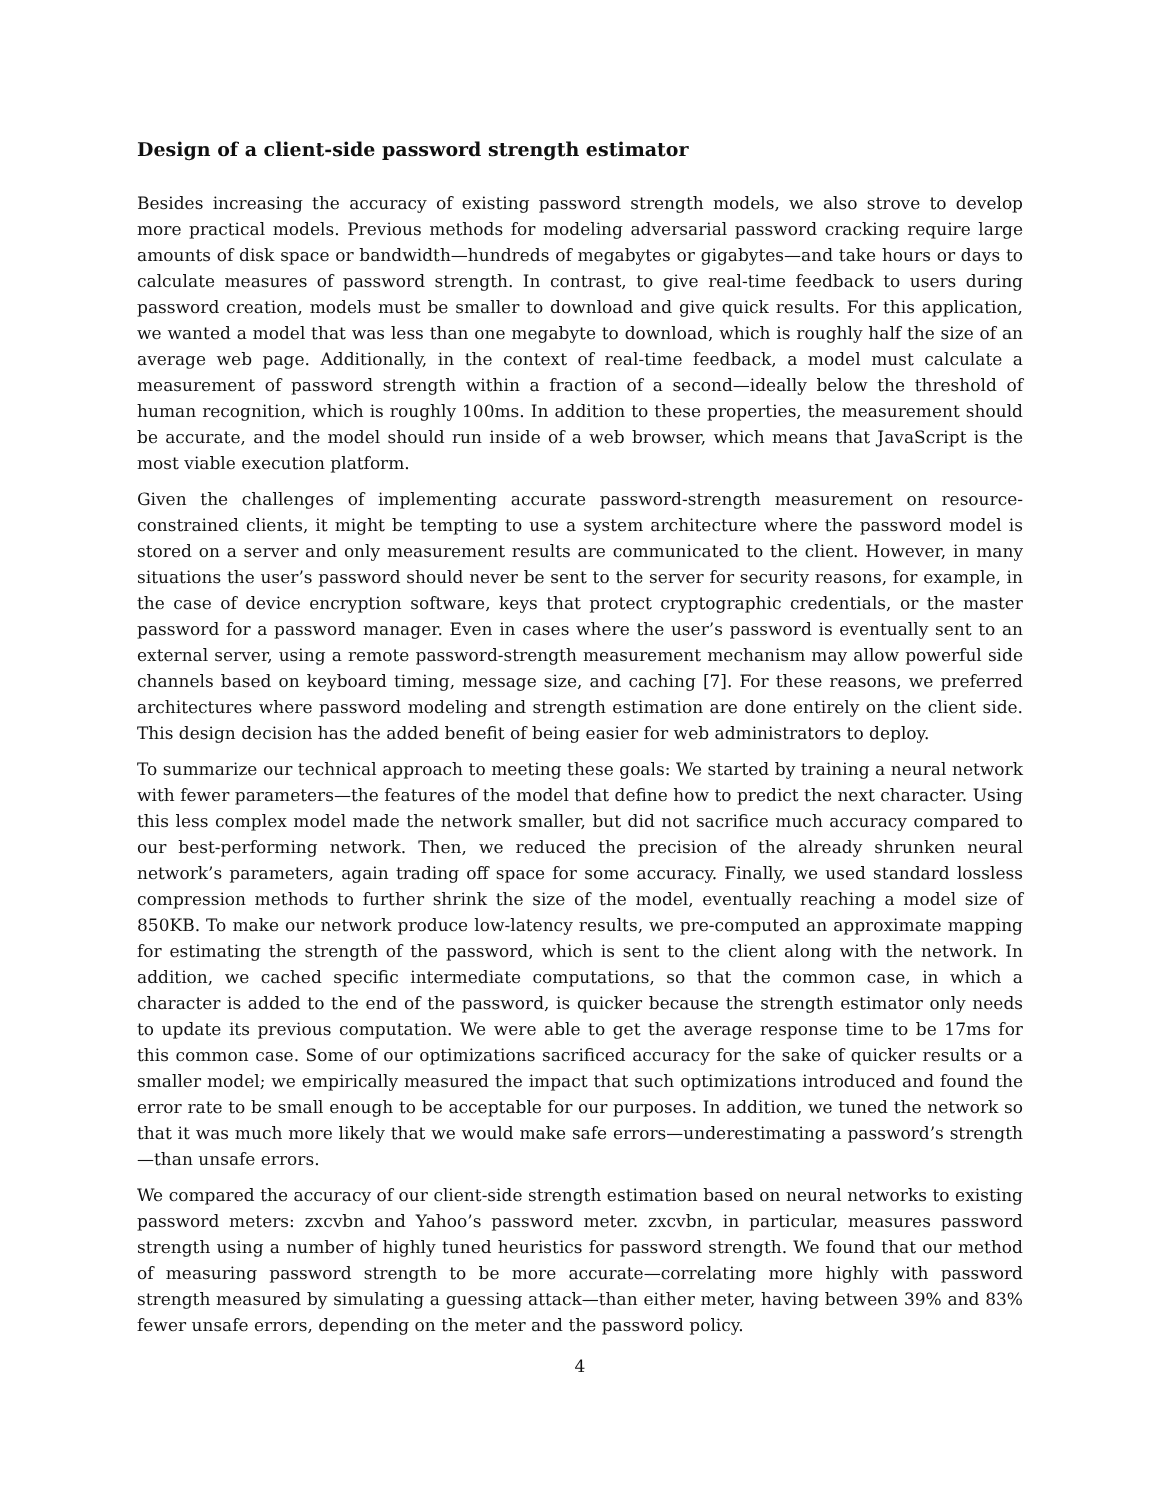Design of a client-side password strength estimator
Besides increasing the accuracy of existing password strength models, we also strove to develop more practical models. Previous methods for modeling adversarial password cracking require large amounts of disk space or bandwidth—hundreds of megabytes or gigabytes—and take hours or days to calculate measures of password strength. In contrast, to give real-time feedback to users during password creation, models must be smaller to download and give quick results. For this application, we wanted a model that was less than one megabyte to download, which is roughly half the size of an average web page. Additionally, in the context of real-time feedback, a model must calculate a measurement of password strength within a fraction of a second—ideally below the threshold of human recognition, which is roughly 100ms. In addition to these properties, the measurement should be accurate, and the model should run inside of a web browser, which means that JavaScript is the most viable execution platform.
Given the challenges of implementing accurate password-strength measurement on resource-constrained clients, it might be tempting to use a system architecture where the password model is stored on a server and only measurement results are communicated to the client. However, in many situations the user’s password should never be sent to the server for security reasons, for example, in the case of device encryption software, keys that protect cryptographic credentials, or the master password for a password manager. Even in cases where the user’s password is eventually sent to an external server, using a remote password-strength measurement mechanism may allow powerful side channels based on keyboard timing, message size, and caching [7]. For these reasons, we preferred architectures where password modeling and strength estimation are done entirely on the client side. This design decision has the added benefit of being easier for web administrators to deploy.
To summarize our technical approach to meeting these goals: We started by training a neural network with fewer parameters—the features of the model that define how to predict the next character. Using this less complex model made the network smaller, but did not sacrifice much accuracy compared to our best-performing network. Then, we reduced the precision of the already shrunken neural network’s parameters, again trading off space for some accuracy. Finally, we used standard lossless compression methods to further shrink the size of the model, eventually reaching a model size of 850KB. To make our network produce low-latency results, we pre-computed an approximate mapping for estimating the strength of the password, which is sent to the client along with the network. In addition, we cached specific intermediate computations, so that the common case, in which a character is added to the end of the password, is quicker because the strength estimator only needs to update its previous computation. We were able to get the average response time to be 17ms for this common case. Some of our optimizations sacrificed accuracy for the sake of quicker results or a smaller model; we empirically measured the impact that such optimizations introduced and found the error rate to be small enough to be acceptable for our purposes. In addition, we tuned the network so that it was much more likely that we would make safe errors—underestimating a password’s strength—than unsafe errors.
We compared the accuracy of our client-side strength estimation based on neural networks to existing password meters: zxcvbn and Yahoo’s password meter. zxcvbn, in particular, measures password strength using a number of highly tuned heuristics for password strength. We found that our method of measuring password strength to be more accurate—correlating more highly with password strength measured by simulating a guessing attack—than either meter, having between 39% and 83% fewer unsafe errors, depending on the meter and the password policy.
4